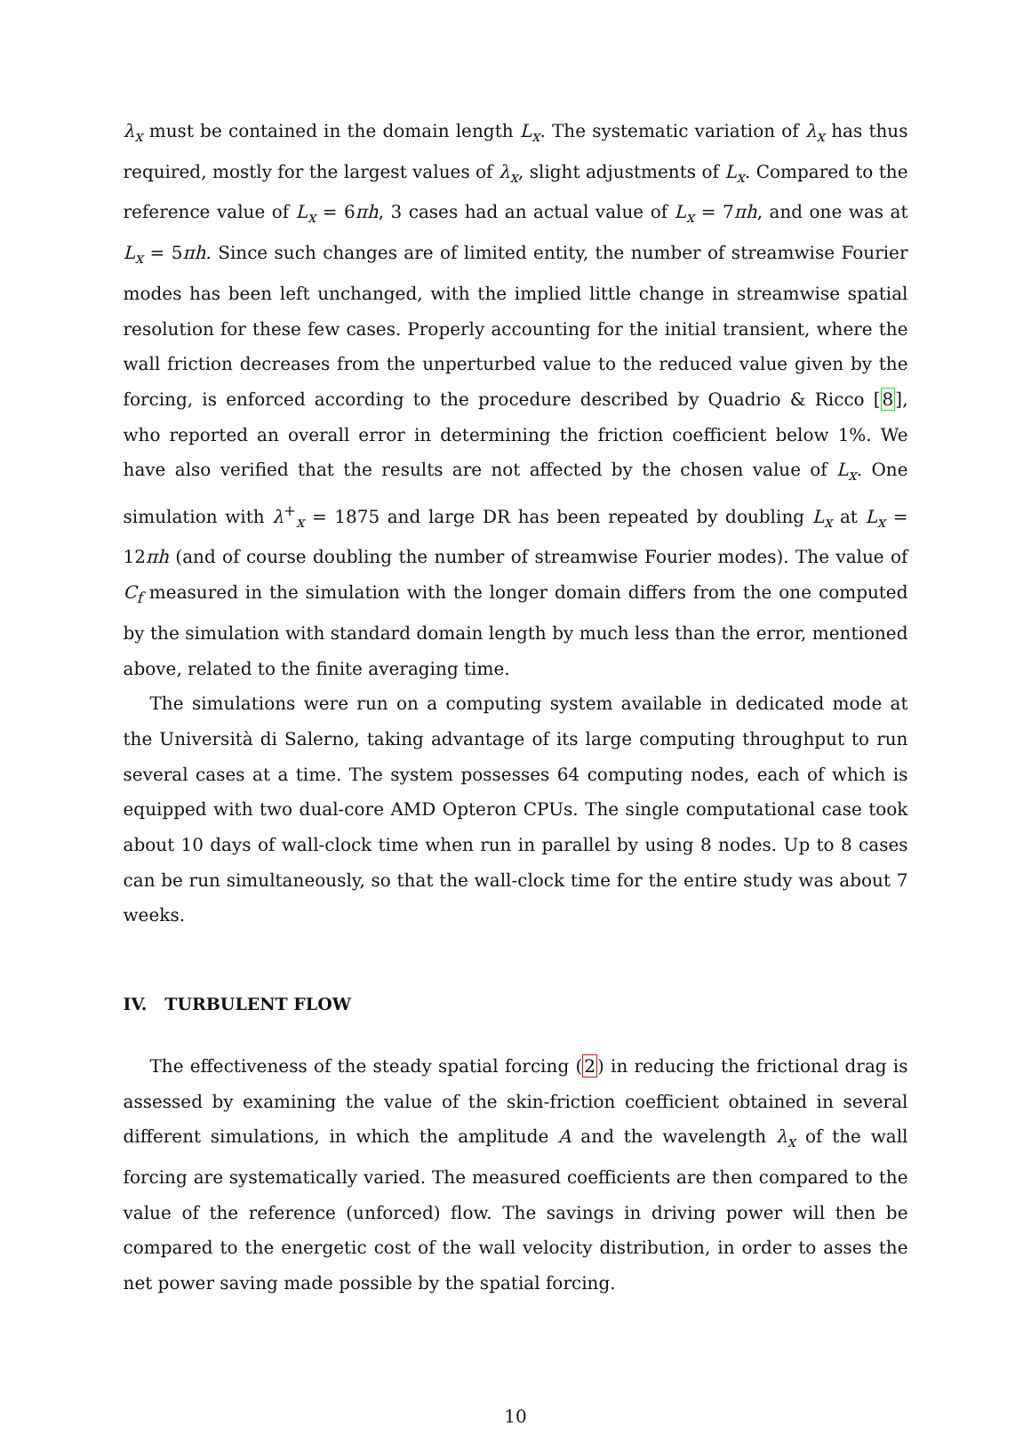λ<sub>x</sub> must be contained in the domain length L<sub>x</sub>. The systematic variation of λ<sub>x</sub> has thus required, mostly for the largest values of λ<sub>x</sub>, slight adjustments of L<sub>x</sub>. Compared to the reference value of L<sub>x</sub> = 6πh, 3 cases had an actual value of L<sub>x</sub> = 7πh, and one was at L<sub>x</sub> = 5πh. Since such changes are of limited entity, the number of streamwise Fourier modes has been left unchanged, with the implied little change in streamwise spatial resolution for these few cases. Properly accounting for the initial transient, where the wall friction decreases from the unperturbed value to the reduced value given by the forcing, is enforced according to the procedure described by Quadrio & Ricco [8], who reported an overall error in determining the friction coefficient below 1%. We have also verified that the results are not affected by the chosen value of L<sub>x</sub>. One simulation with λ<sup>+</sup><sub>x</sub> = 1875 and large DR has been repeated by doubling L<sub>x</sub> at L<sub>x</sub> = 12πh (and of course doubling the number of streamwise Fourier modes). The value of C<sub>f</sub> measured in the simulation with the longer domain differs from the one computed by the simulation with standard domain length by much less than the error, mentioned above, related to the finite averaging time.
The simulations were run on a computing system available in dedicated mode at the Università di Salerno, taking advantage of its large computing throughput to run several cases at a time. The system possesses 64 computing nodes, each of which is equipped with two dual-core AMD Opteron CPUs. The single computational case took about 10 days of wall-clock time when run in parallel by using 8 nodes. Up to 8 cases can be run simultaneously, so that the wall-clock time for the entire study was about 7 weeks.
IV. TURBULENT FLOW
The effectiveness of the steady spatial forcing (2) in reducing the frictional drag is assessed by examining the value of the skin-friction coefficient obtained in several different simulations, in which the amplitude A and the wavelength λ<sub>x</sub> of the wall forcing are systematically varied. The measured coefficients are then compared to the value of the reference (unforced) flow. The savings in driving power will then be compared to the energetic cost of the wall velocity distribution, in order to asses the net power saving made possible by the spatial forcing.
10